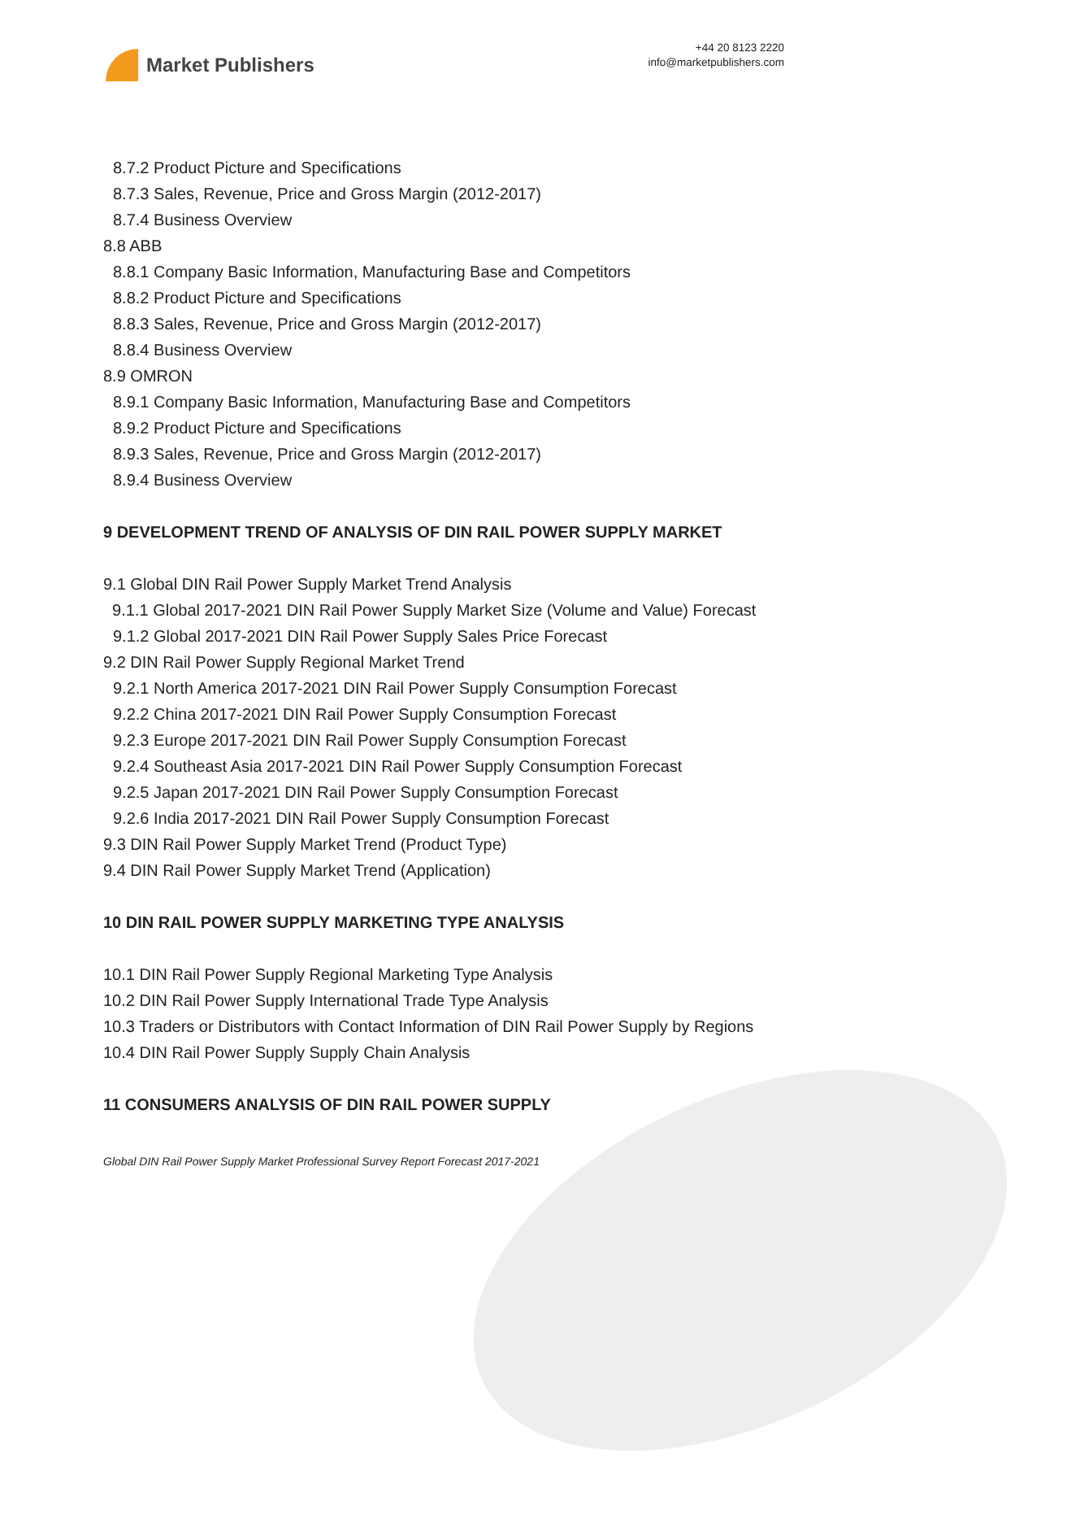Market Publishers
+44 20 8123 2220
info@marketpublishers.com
8.7.2 Product Picture and Specifications
8.7.3 Sales, Revenue, Price and Gross Margin (2012-2017)
8.7.4 Business Overview
8.8 ABB
8.8.1 Company Basic Information, Manufacturing Base and Competitors
8.8.2 Product Picture and Specifications
8.8.3 Sales, Revenue, Price and Gross Margin (2012-2017)
8.8.4 Business Overview
8.9 OMRON
8.9.1 Company Basic Information, Manufacturing Base and Competitors
8.9.2 Product Picture and Specifications
8.9.3 Sales, Revenue, Price and Gross Margin (2012-2017)
8.9.4 Business Overview
9 DEVELOPMENT TREND OF ANALYSIS OF DIN RAIL POWER SUPPLY MARKET
9.1 Global DIN Rail Power Supply Market Trend Analysis
9.1.1 Global 2017-2021 DIN Rail Power Supply Market Size (Volume and Value) Forecast
9.1.2 Global 2017-2021 DIN Rail Power Supply Sales Price Forecast
9.2 DIN Rail Power Supply Regional Market Trend
9.2.1 North America 2017-2021 DIN Rail Power Supply Consumption Forecast
9.2.2 China 2017-2021 DIN Rail Power Supply Consumption Forecast
9.2.3 Europe 2017-2021 DIN Rail Power Supply Consumption Forecast
9.2.4 Southeast Asia 2017-2021 DIN Rail Power Supply Consumption Forecast
9.2.5 Japan 2017-2021 DIN Rail Power Supply Consumption Forecast
9.2.6 India 2017-2021 DIN Rail Power Supply Consumption Forecast
9.3 DIN Rail Power Supply Market Trend (Product Type)
9.4 DIN Rail Power Supply Market Trend (Application)
10 DIN RAIL POWER SUPPLY MARKETING TYPE ANALYSIS
10.1 DIN Rail Power Supply Regional Marketing Type Analysis
10.2 DIN Rail Power Supply International Trade Type Analysis
10.3 Traders or Distributors with Contact Information of DIN Rail Power Supply by Regions
10.4 DIN Rail Power Supply Supply Chain Analysis
11 CONSUMERS ANALYSIS OF DIN RAIL POWER SUPPLY
Global DIN Rail Power Supply Market Professional Survey Report Forecast 2017-2021